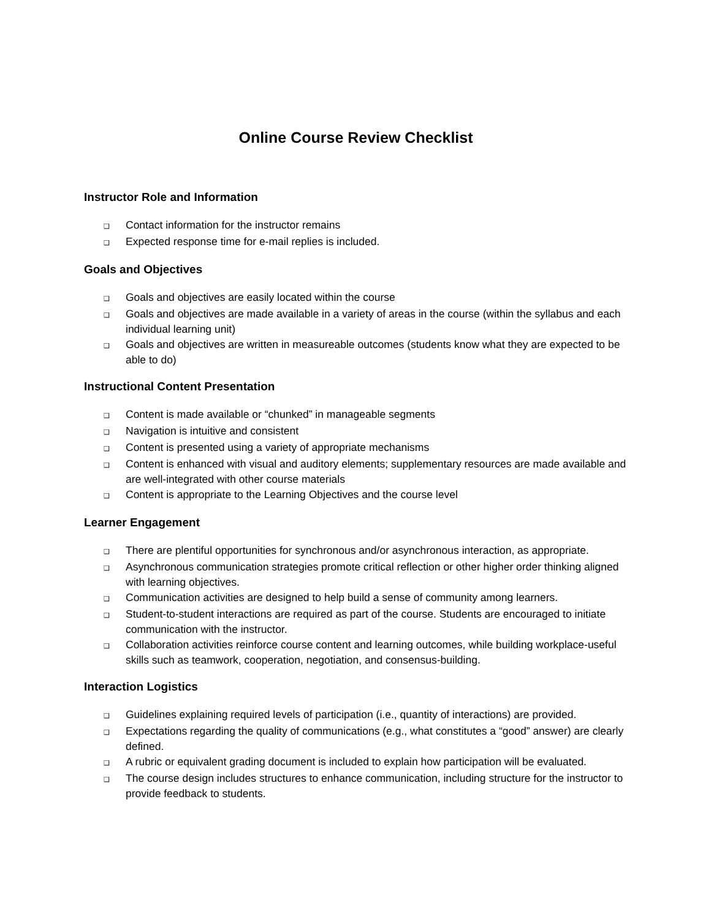Online Course Review Checklist
Instructor Role and Information
❑ Contact information for the instructor remains
❑ Expected response time for e-mail replies is included.
Goals and Objectives
❑ Goals and objectives are easily located within the course
❑ Goals and objectives are made available in a variety of areas in the course (within the syllabus and each individual learning unit)
❑ Goals and objectives are written in measureable outcomes (students know what they are expected to be able to do)
Instructional Content Presentation
❑ Content is made available or “chunked” in manageable segments
❑ Navigation is intuitive and consistent
❑ Content is presented using a variety of appropriate mechanisms
❑ Content is enhanced with visual and auditory elements; supplementary resources are made available and are well-integrated with other course materials
❑ Content is appropriate to the Learning Objectives and the course level
Learner Engagement
❑ There are plentiful opportunities for synchronous and/or asynchronous interaction, as appropriate.
❑ Asynchronous communication strategies promote critical reflection or other higher order thinking aligned with learning objectives.
❑ Communication activities are designed to help build a sense of community among learners.
❑ Student-to-student interactions are required as part of the course. Students are encouraged to initiate communication with the instructor.
❑ Collaboration activities reinforce course content and learning outcomes, while building workplace-useful skills such as teamwork, cooperation, negotiation, and consensus-building.
Interaction Logistics
❑ Guidelines explaining required levels of participation (i.e., quantity of interactions) are provided.
❑ Expectations regarding the quality of communications (e.g., what constitutes a “good” answer) are clearly defined.
❑ A rubric or equivalent grading document is included to explain how participation will be evaluated.
❑ The course design includes structures to enhance communication, including structure for the instructor to provide feedback to students.